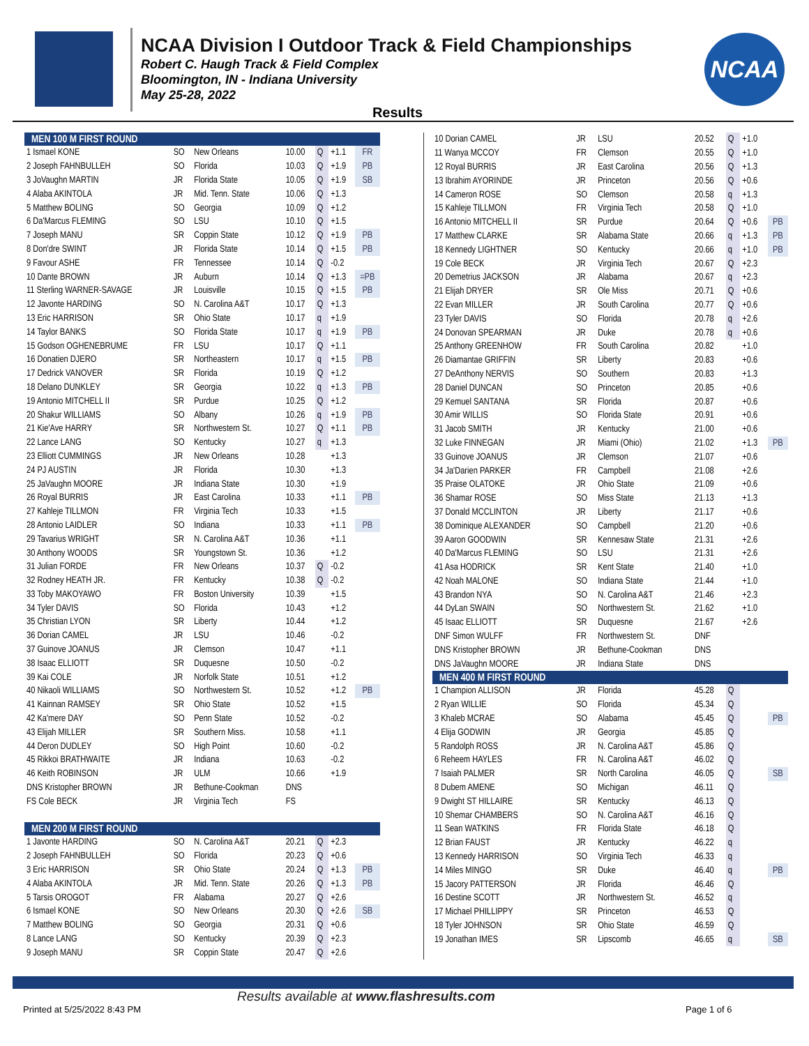NCAA Division I Outdoor Track & Field Championships
Robert C. Haugh Track & Field Complex
Bloomington, IN - Indiana University
May 25-28, 2022
NCAA
Results
| MEN 100 M FIRST ROUND | | | | | | |
| --- | --- | --- | --- | --- | --- | --- |
| 1 Ismael KONE | SO | New Orleans | 10.00 | Q | +1.1 | FR |
| 2 Joseph FAHNBULLEH | SO | Florida | 10.03 | Q | +1.9 | PB |
| 3 JoVaughn MARTIN | JR | Florida State | 10.05 | Q | +1.9 | SB |
| 4 Alaba AKINTOLA | JR | Mid. Tenn. State | 10.06 | Q | +1.3 | |
| 5 Matthew BOLING | SO | Georgia | 10.09 | Q | +1.2 | |
| 6 Da'Marcus FLEMING | SO | LSU | 10.10 | Q | +1.5 | |
| 7 Joseph MANU | SR | Coppin State | 10.12 | Q | +1.9 | PB |
| 8 Don'dre SWINT | JR | Florida State | 10.14 | Q | +1.5 | PB |
| 9 Favour ASHE | FR | Tennessee | 10.14 | Q | -0.2 | |
| 10 Dante BROWN | JR | Auburn | 10.14 | Q | +1.3 | =PB |
| 11 Sterling WARNER-SAVAGE | JR | Louisville | 10.15 | Q | +1.5 | PB |
| 12 Javonte HARDING | SO | N. Carolina A&T | 10.17 | Q | +1.3 | |
| 13 Eric HARRISON | SR | Ohio State | 10.17 | q | +1.9 | |
| 14 Taylor BANKS | SO | Florida State | 10.17 | q | +1.9 | PB |
| 15 Godson OGHENEBRUME | FR | LSU | 10.17 | Q | +1.1 | |
| 16 Donatien DJERO | SR | Northeastern | 10.17 | q | +1.5 | PB |
| 17 Dedrick VANOVER | SR | Florida | 10.19 | Q | +1.2 | |
| 18 Delano DUNKLEY | SR | Georgia | 10.22 | q | +1.3 | PB |
| 19 Antonio MITCHELL II | SR | Purdue | 10.25 | Q | +1.2 | |
| 20 Shakur WILLIAMS | SO | Albany | 10.26 | q | +1.9 | PB |
| 21 Kie'Ave HARRY | SR | Northwestern St. | 10.27 | Q | +1.1 | PB |
| 22 Lance LANG | SO | Kentucky | 10.27 | q | +1.3 | |
| 23 Elliott CUMMINGS | JR | New Orleans | 10.28 | | +1.3 | |
| 24 PJ AUSTIN | JR | Florida | 10.30 | | +1.3 | |
| 25 JaVaughn MOORE | JR | Indiana State | 10.30 | | +1.9 | |
| 26 Royal BURRIS | JR | East Carolina | 10.33 | | +1.1 | PB |
| 27 Kahleje TILLMON | FR | Virginia Tech | 10.33 | | +1.5 | |
| 28 Antonio LAIDLER | SO | Indiana | 10.33 | | +1.1 | PB |
| 29 Tavarius WRIGHT | SR | N. Carolina A&T | 10.36 | | +1.1 | |
| 30 Anthony WOODS | SR | Youngstown St. | 10.36 | | +1.2 | |
| 31 Julian FORDE | FR | New Orleans | 10.37 | Q | -0.2 | |
| 32 Rodney HEATH JR. | FR | Kentucky | 10.38 | Q | -0.2 | |
| 33 Toby MAKOYAWO | FR | Boston University | 10.39 | | +1.5 | |
| 34 Tyler DAVIS | SO | Florida | 10.43 | | +1.2 | |
| 35 Christian LYON | SR | Liberty | 10.44 | | +1.2 | |
| 36 Dorian CAMEL | JR | LSU | 10.46 | | -0.2 | |
| 37 Guinove JOANUS | JR | Clemson | 10.47 | | +1.1 | |
| 38 Isaac ELLIOTT | SR | Duquesne | 10.50 | | -0.2 | |
| 39 Kai COLE | JR | Norfolk State | 10.51 | | +1.2 | |
| 40 Nikaoli WILLIAMS | SO | Northwestern St. | 10.52 | | +1.2 | PB |
| 41 Kainnan RAMSEY | SR | Ohio State | 10.52 | | +1.5 | |
| 42 Ka'mere DAY | SO | Penn State | 10.52 | | -0.2 | |
| 43 Elijah MILLER | SR | Southern Miss. | 10.58 | | +1.1 | |
| 44 Deron DUDLEY | SO | High Point | 10.60 | | -0.2 | |
| 45 Rikkoi BRATHWAITE | JR | Indiana | 10.63 | | -0.2 | |
| 46 Keith ROBINSON | JR | ULM | 10.66 | | +1.9 | |
| DNS Kristopher BROWN | JR | Bethune-Cookman | DNS | | | |
| FS Cole BECK | JR | Virginia Tech | FS | | | |
| MEN 200 M FIRST ROUND | | | | | | |
| 1 Javonte HARDING | SO | N. Carolina A&T | 20.21 | Q | +2.3 | |
| 2 Joseph FAHNBULLEH | SO | Florida | 20.23 | Q | +0.6 | |
| 3 Eric HARRISON | SR | Ohio State | 20.24 | Q | +1.3 | PB |
| 4 Alaba AKINTOLA | JR | Mid. Tenn. State | 20.26 | Q | +1.3 | PB |
| 5 Tarsis OROGOT | FR | Alabama | 20.27 | Q | +2.6 | |
| 6 Ismael KONE | SO | New Orleans | 20.30 | Q | +2.6 | SB |
| 7 Matthew BOLING | SO | Georgia | 20.31 | Q | +0.6 | |
| 8 Lance LANG | SO | Kentucky | 20.39 | Q | +2.3 | |
| 9 Joseph MANU | SR | Coppin State | 20.47 | Q | +2.6 | |
| 10 Dorian CAMEL | JR | LSU | 20.52 | Q | +1.0 | |
| 11 Wanya MCCOY | FR | Clemson | 20.55 | Q | +1.0 | |
| 12 Royal BURRIS | JR | East Carolina | 20.56 | Q | +1.3 | |
| 13 Ibrahim AYORINDE | JR | Princeton | 20.56 | Q | +0.6 | |
| 14 Cameron ROSE | SO | Clemson | 20.58 | q | +1.3 | |
| 15 Kahleje TILLMON | FR | Virginia Tech | 20.58 | Q | +1.0 | |
| 16 Antonio MITCHELL II | SR | Purdue | 20.64 | Q | +0.6 | PB |
| 17 Matthew CLARKE | SR | Alabama State | 20.66 | q | +1.3 | PB |
| 18 Kennedy LIGHTNER | SO | Kentucky | 20.66 | q | +1.0 | PB |
| 19 Cole BECK | JR | Virginia Tech | 20.67 | Q | +2.3 | |
| 20 Demetrius JACKSON | JR | Alabama | 20.67 | q | +2.3 | |
| 21 Elijah DRYER | SR | Ole Miss | 20.71 | Q | +0.6 | |
| 22 Evan MILLER | JR | South Carolina | 20.77 | Q | +0.6 | |
| 23 Tyler DAVIS | SO | Florida | 20.78 | q | +2.6 | |
| 24 Donovan SPEARMAN | JR | Duke | 20.78 | q | +0.6 | |
| 25 Anthony GREENHOW | FR | South Carolina | 20.82 | | +1.0 | |
| 26 Diamantae GRIFFIN | SR | Liberty | 20.83 | | +0.6 | |
| 27 DeAnthony NERVIS | SO | Southern | 20.83 | | +1.3 | |
| 28 Daniel DUNCAN | SO | Princeton | 20.85 | | +0.6 | |
| 29 Kemuel SANTANA | SR | Florida | 20.87 | | +0.6 | |
| 30 Amir WILLIS | SO | Florida State | 20.91 | | +0.6 | |
| 31 Jacob SMITH | JR | Kentucky | 21.00 | | +0.6 | |
| 32 Luke FINNEGAN | JR | Miami (Ohio) | 21.02 | | +1.3 | PB |
| 33 Guinove JOANUS | JR | Clemson | 21.07 | | +0.6 | |
| 34 Ja'Darien PARKER | FR | Campbell | 21.08 | | +2.6 | |
| 35 Praise OLATOKE | JR | Ohio State | 21.09 | | +0.6 | |
| 36 Shamar ROSE | SO | Miss State | 21.13 | | +1.3 | |
| 37 Donald MCCLINTON | JR | Liberty | 21.17 | | +0.6 | |
| 38 Dominique ALEXANDER | SO | Campbell | 21.20 | | +0.6 | |
| 39 Aaron GOODWIN | SR | Kennesaw State | 21.31 | | +2.6 | |
| 40 Da'Marcus FLEMING | SO | LSU | 21.31 | | +2.6 | |
| 41 Asa HODRICK | SR | Kent State | 21.40 | | +1.0 | |
| 42 Noah MALONE | SO | Indiana State | 21.44 | | +1.0 | |
| 43 Brandon NYA | SO | N. Carolina A&T | 21.46 | | +2.3 | |
| 44 DyLan SWAIN | SO | Northwestern St. | 21.62 | | +1.0 | |
| 45 Isaac ELLIOTT | SR | Duquesne | 21.67 | | +2.6 | |
| DNF Simon WULFF | FR | Northwestern St. | DNF | | | |
| DNS Kristopher BROWN | JR | Bethune-Cookman | DNS | | | |
| DNS JaVaughn MOORE | JR | Indiana State | DNS | | | |
| MEN 400 M FIRST ROUND | | | | | | |
| 1 Champion ALLISON | JR | Florida | 45.28 | Q | | |
| 2 Ryan WILLIE | SO | Florida | 45.34 | Q | | |
| 3 Khaleb MCRAE | SO | Alabama | 45.45 | Q | | PB |
| 4 Elija GODWIN | JR | Georgia | 45.85 | Q | | |
| 5 Randolph ROSS | JR | N. Carolina A&T | 45.86 | Q | | |
| 6 Reheem HAYLES | FR | N. Carolina A&T | 46.02 | Q | | |
| 7 Isaiah PALMER | SR | North Carolina | 46.05 | Q | | SB |
| 8 Dubem AMENE | SO | Michigan | 46.11 | Q | | |
| 9 Dwight ST HILLAIRE | SR | Kentucky | 46.13 | Q | | |
| 10 Shemar CHAMBERS | SO | N. Carolina A&T | 46.16 | Q | | |
| 11 Sean WATKINS | FR | Florida State | 46.18 | Q | | |
| 12 Brian FAUST | JR | Kentucky | 46.22 | q | | |
| 13 Kennedy HARRISON | SO | Virginia Tech | 46.33 | q | | |
| 14 Miles MINGO | SR | Duke | 46.40 | q | | PB |
| 15 Jacory PATTERSON | JR | Florida | 46.46 | Q | | |
| 16 Destine SCOTT | JR | Northwestern St. | 46.52 | q | | |
| 17 Michael PHILLIPPY | SR | Princeton | 46.53 | Q | | |
| 18 Tyler JOHNSON | SR | Ohio State | 46.59 | Q | | |
| 19 Jonathan IMES | SR | Lipscomb | 46.65 | q | | SB |
Results available at www.flashresults.com
Printed at 5/25/2022 8:43 PM Page 1 of 6